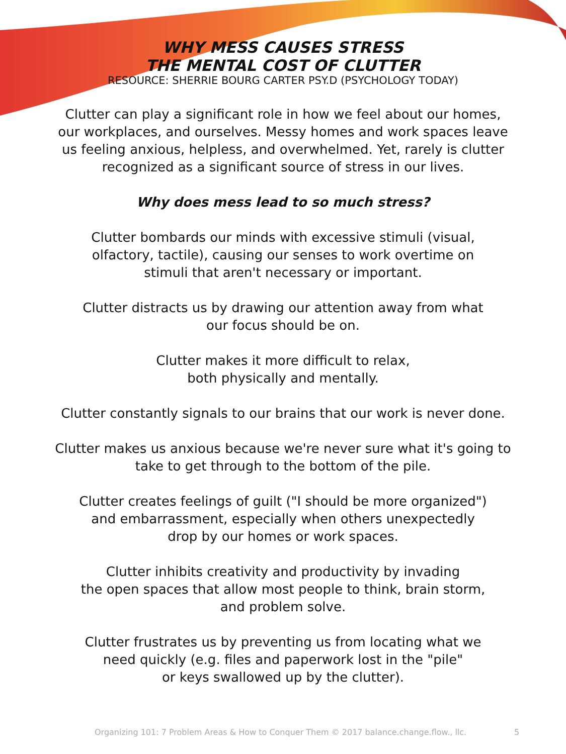WHY MESS CAUSES STRESS
THE MENTAL COST OF CLUTTER
RESOURCE: SHERRIE BOURG CARTER PSY.D (PSYCHOLOGY TODAY)
Clutter can play a significant role in how we feel about our homes,
our workplaces, and ourselves. Messy homes and work spaces leave
us feeling anxious, helpless, and overwhelmed. Yet, rarely is clutter
recognized as a significant source of stress in our lives.
Why does mess lead to so much stress?
Clutter bombards our minds with excessive stimuli (visual,
olfactory, tactile), causing our senses to work overtime on
stimuli that aren't necessary or important.
Clutter distracts us by drawing our attention away from what
our focus should be on.
Clutter makes it more difficult to relax,
both physically and mentally.
Clutter constantly signals to our brains that our work is never done.
Clutter makes us anxious because we're never sure what it's going to
take to get through to the bottom of the pile.
Clutter creates feelings of guilt ("I should be more organized")
and embarrassment, especially when others unexpectedly
drop by our homes or work spaces.
Clutter inhibits creativity and productivity by invading
the open spaces that allow most people to think, brain storm,
and problem solve.
Clutter frustrates us by preventing us from locating what we
need quickly (e.g. files and paperwork lost in the "pile"
or keys swallowed up by the clutter).
Organizing 101: 7 Problem Areas & How to Conquer Them © 2017 balance.change.flow., llc. 5